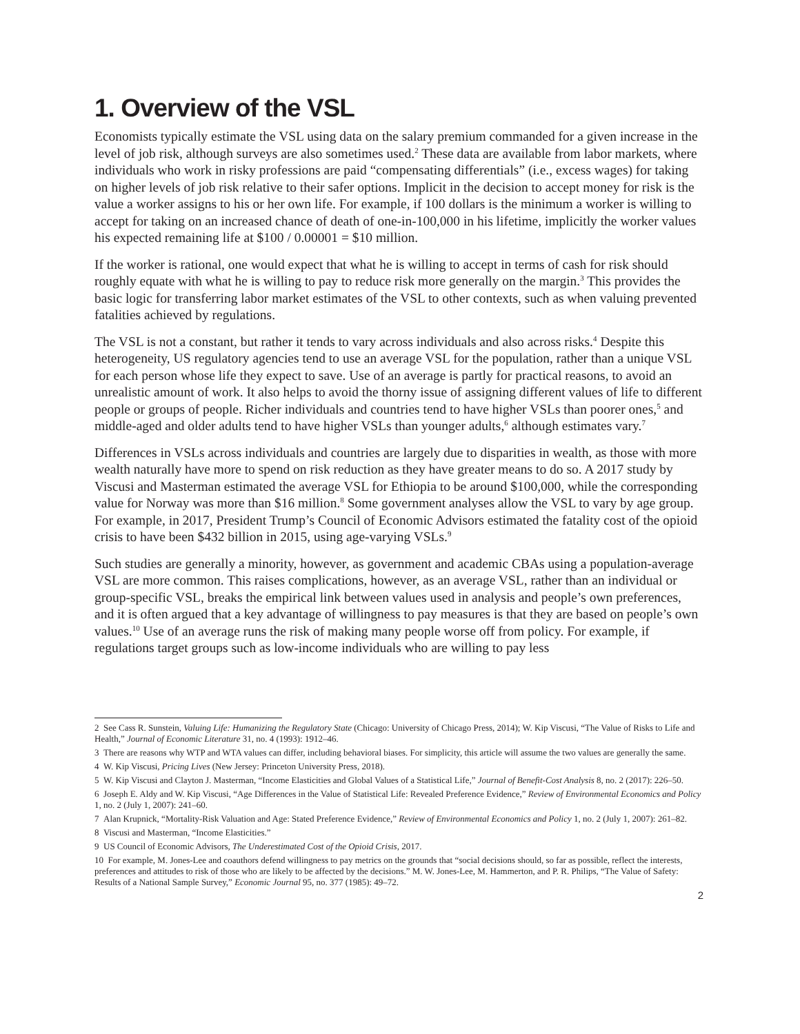1. Overview of the VSL
Economists typically estimate the VSL using data on the salary premium commanded for a given increase in the level of job risk, although surveys are also sometimes used.<sup>2</sup> These data are available from labor markets, where individuals who work in risky professions are paid “compensating differentials” (i.e., excess wages) for taking on higher levels of job risk relative to their safer options. Implicit in the decision to accept money for risk is the value a worker assigns to his or her own life. For example, if 100 dollars is the minimum a worker is willing to accept for taking on an increased chance of death of one-in-100,000 in his lifetime, implicitly the worker values his expected remaining life at $100 / 0.00001 = $10 million.
If the worker is rational, one would expect that what he is willing to accept in terms of cash for risk should roughly equate with what he is willing to pay to reduce risk more generally on the margin.<sup>3</sup> This provides the basic logic for transferring labor market estimates of the VSL to other contexts, such as when valuing prevented fatalities achieved by regulations.
The VSL is not a constant, but rather it tends to vary across individuals and also across risks.<sup>4</sup> Despite this heterogeneity, US regulatory agencies tend to use an average VSL for the population, rather than a unique VSL for each person whose life they expect to save. Use of an average is partly for practical reasons, to avoid an unrealistic amount of work. It also helps to avoid the thorny issue of assigning different values of life to different people or groups of people. Richer individuals and countries tend to have higher VSLs than poorer ones,<sup>5</sup> and middle-aged and older adults tend to have higher VSLs than younger adults,<sup>6</sup> although estimates vary.<sup>7</sup>
Differences in VSLs across individuals and countries are largely due to disparities in wealth, as those with more wealth naturally have more to spend on risk reduction as they have greater means to do so. A 2017 study by Viscusi and Masterman estimated the average VSL for Ethiopia to be around $100,000, while the corresponding value for Norway was more than $16 million.<sup>8</sup> Some government analyses allow the VSL to vary by age group. For example, in 2017, President Trump’s Council of Economic Advisors estimated the fatality cost of the opioid crisis to have been $432 billion in 2015, using age-varying VSLs.<sup>9</sup>
Such studies are generally a minority, however, as government and academic CBAs using a population-average VSL are more common. This raises complications, however, as an average VSL, rather than an individual or group-specific VSL, breaks the empirical link between values used in analysis and people’s own preferences, and it is often argued that a key advantage of willingness to pay measures is that they are based on people’s own values.<sup>10</sup> Use of an average runs the risk of making many people worse off from policy. For example, if regulations target groups such as low-income individuals who are willing to pay less
2 See Cass R. Sunstein, Valuing Life: Humanizing the Regulatory State (Chicago: University of Chicago Press, 2014); W. Kip Viscusi, “The Value of Risks to Life and Health,” Journal of Economic Literature 31, no. 4 (1993): 1912–46.
3 There are reasons why WTP and WTA values can differ, including behavioral biases. For simplicity, this article will assume the two values are generally the same.
4 W. Kip Viscusi, Pricing Lives (New Jersey: Princeton University Press, 2018).
5 W. Kip Viscusi and Clayton J. Masterman, “Income Elasticities and Global Values of a Statistical Life,” Journal of Benefit-Cost Analysis 8, no. 2 (2017): 226–50.
6 Joseph E. Aldy and W. Kip Viscusi, “Age Differences in the Value of Statistical Life: Revealed Preference Evidence,” Review of Environmental Economics and Policy 1, no. 2 (July 1, 2007): 241–60.
7 Alan Krupnick, “Mortality-Risk Valuation and Age: Stated Preference Evidence,” Review of Environmental Economics and Policy 1, no. 2 (July 1, 2007): 261–82.
8 Viscusi and Masterman, “Income Elasticities.”
9 US Council of Economic Advisors, The Underestimated Cost of the Opioid Crisis, 2017.
10 For example, M. Jones-Lee and coauthors defend willingness to pay metrics on the grounds that “social decisions should, so far as possible, reflect the interests, preferences and attitudes to risk of those who are likely to be affected by the decisions.” M. W. Jones-Lee, M. Hammerton, and P. R. Philips, “The Value of Safety: Results of a National Sample Survey,” Economic Journal 95, no. 377 (1985): 49–72.
2